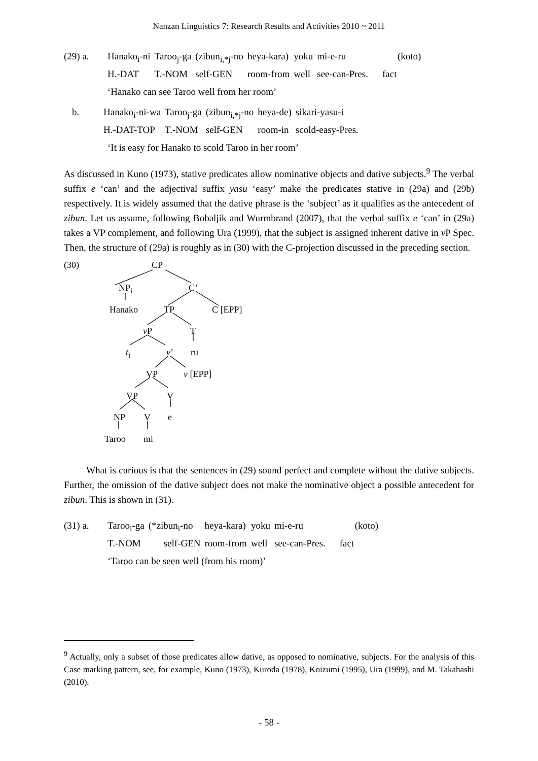Nanzan Linguistics 7: Research Results and Activities 2010 ~ 2011
| (29) a. | Hanako<sub>i</sub>-ni | Taroo<sub>j</sub>-ga | (zibun<sub>i,*j</sub>-no | heya-kara) | yoku | mi-e-ru | (koto) |
| | H.-DAT | T.-NOM | self-GEN | room-from | well | see-can-Pres. | fact |
‘Hanako can see Taroo well from her room’
| b. | Hanako<sub>i</sub>-ni-wa | Taroo<sub>j</sub>-ga | (zibun<sub>i,*j</sub>-no | heya-de) | sikari-yasu-i |
| | H.-DAT-TOP | T.-NOM | self-GEN | room-in | scold-easy-Pres. |
‘It is easy for Hanako to scold Taroo in her room’
As discussed in Kuno (1973), stative predicates allow nominative objects and dative subjects.<sup>9</sup> The verbal suffix e ‘can’ and the adjectival suffix yasu ‘easy’ make the predicates stative in (29a) and (29b) respectively. It is widely assumed that the dative phrase is the ‘subject’ as it qualifies as the antecedent of zibun. Let us assume, following Bobaljik and Wurmbrand (2007), that the verbal suffix e ‘can’ in (29a) takes a VP complement, and following Ura (1999), that the subject is assigned inherent dative in v P Spec. Then, the structure of (29a) is roughly as in (30) with the C-projection discussed in the preceding section.
(30) CP
NP<sub>i</sub> C’
Hanako TP C [EPP]
v P T
t<sub>i</sub> v’ ru
VP v [EPP]
VP V
NP V e
Taroo mi
What is curious is that the sentences in (29) sound perfect and complete without the dative subjects. Further, the omission of the dative subject does not make the nominative object a possible antecedent for zibun. This is shown in (31).
| (31) a. | Taroo<sub>i</sub>-ga | (*zibun<sub>i</sub>-no | heya-kara) | yoku | mi-e-ru | (koto) |
| | T.-NOM | self-GEN | room-from | well | see-can-Pres. | fact |
‘Taroo can be seen well (from his room)’
<sup>9</sup> Actually, only a subset of those predicates allow dative, as opposed to nominative, subjects. For the analysis of this Case marking pattern, see, for example, Kuno (1973), Kuroda (1978), Koizumi (1995), Ura (1999), and M. Takahashi (2010).
- 58 -